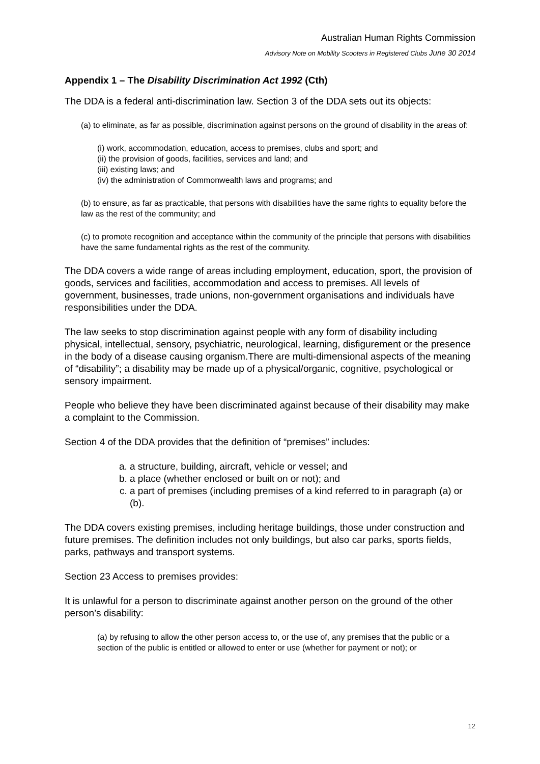Australian Human Rights Commission
Advisory Note on Mobility Scooters in Registered Clubs June 30 2014
Appendix 1 – The Disability Discrimination Act 1992 (Cth)
The DDA is a federal anti-discrimination law. Section 3 of the DDA sets out its objects:
(a) to eliminate, as far as possible, discrimination against persons on the ground of disability in the areas of:
(i) work, accommodation, education, access to premises, clubs and sport; and
(ii) the provision of goods, facilities, services and land; and
(iii) existing laws; and
(iv) the administration of Commonwealth laws and programs; and
(b) to ensure, as far as practicable, that persons with disabilities have the same rights to equality before the law as the rest of the community; and
(c) to promote recognition and acceptance within the community of the principle that persons with disabilities have the same fundamental rights as the rest of the community.
The DDA covers a wide range of areas including employment, education, sport, the provision of goods, services and facilities, accommodation and access to premises. All levels of government, businesses, trade unions, non-government organisations and individuals have responsibilities under the DDA.
The law seeks to stop discrimination against people with any form of disability including physical, intellectual, sensory, psychiatric, neurological, learning, disfigurement or the presence in the body of a disease causing organism.There are multi-dimensional aspects of the meaning of “disability”; a disability may be made up of a physical/organic, cognitive, psychological or sensory impairment.
People who believe they have been discriminated against because of their disability may make a complaint to the Commission.
Section 4 of the DDA provides that the definition of “premises” includes:
a. a structure, building, aircraft, vehicle or vessel; and
b. a place (whether enclosed or built on or not); and
c. a part of premises (including premises of a kind referred to in paragraph (a) or (b).
The DDA covers existing premises, including heritage buildings, those under construction and future premises. The definition includes not only buildings, but also car parks, sports fields, parks, pathways and transport systems.
Section 23 Access to premises provides:
It is unlawful for a person to discriminate against another person on the ground of the other person’s disability:
(a) by refusing to allow the other person access to, or the use of, any premises that the public or a section of the public is entitled or allowed to enter or use (whether for payment or not); or
12